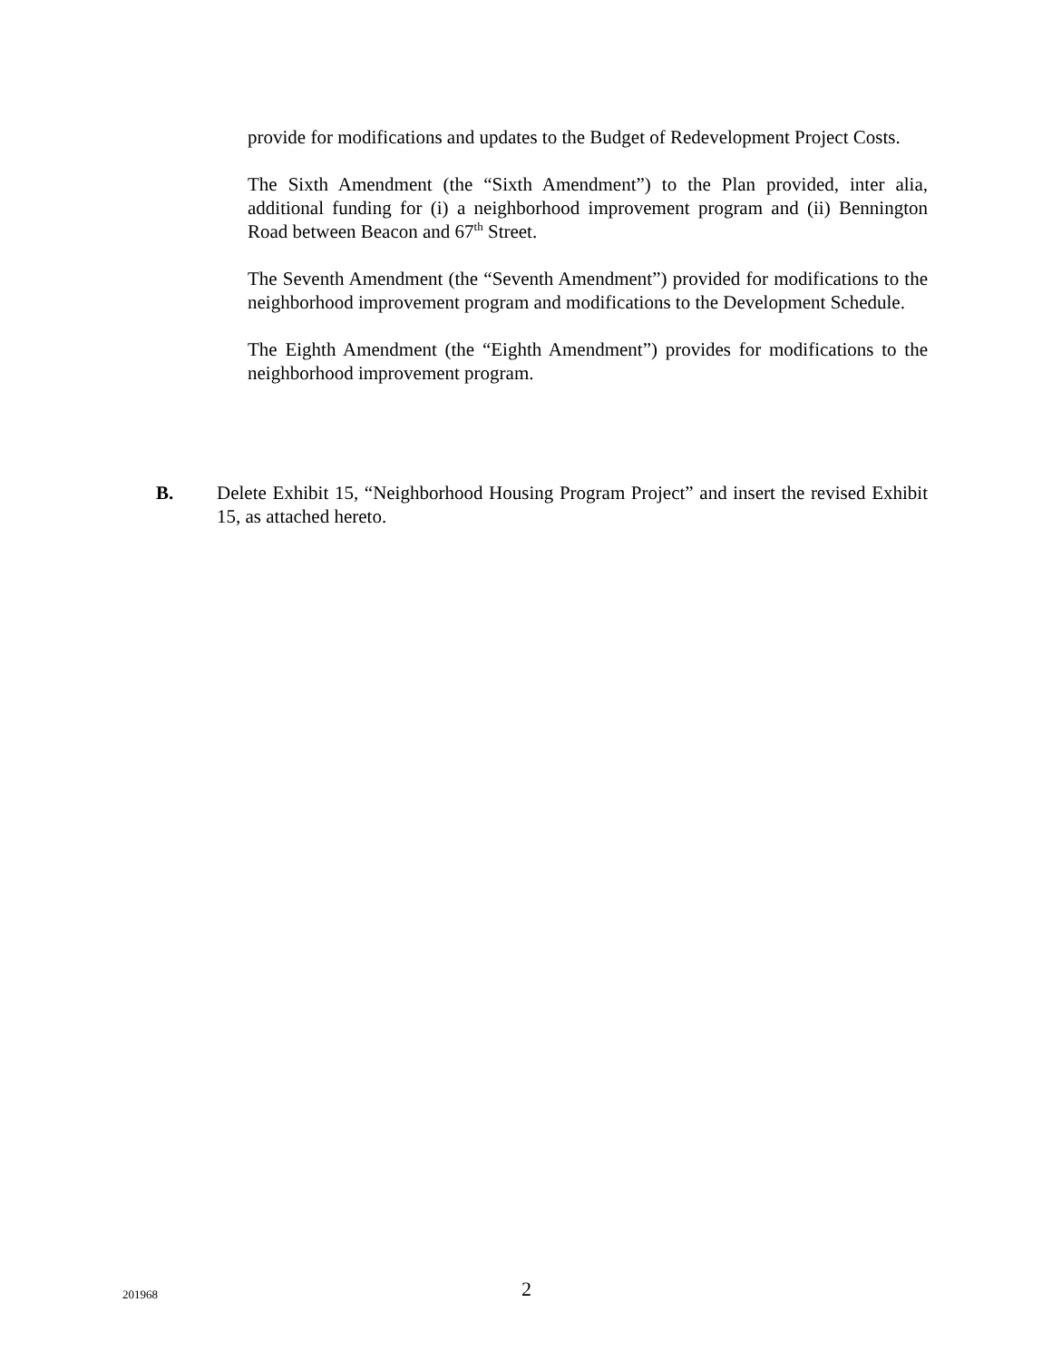provide for modifications and updates to the Budget of Redevelopment Project Costs.
The Sixth Amendment (the “Sixth Amendment”) to the Plan provided, inter alia, additional funding for (i) a neighborhood improvement program and (ii) Bennington Road between Beacon and 67<sup>th</sup> Street.
The Seventh Amendment (the “Seventh Amendment”) provided for modifications to the neighborhood improvement program and modifications to the Development Schedule.
The Eighth Amendment (the “Eighth Amendment”) provides for modifications to the neighborhood improvement program.
B. Delete Exhibit 15, “Neighborhood Housing Program Project” and insert the revised Exhibit 15, as attached hereto.
201968
2